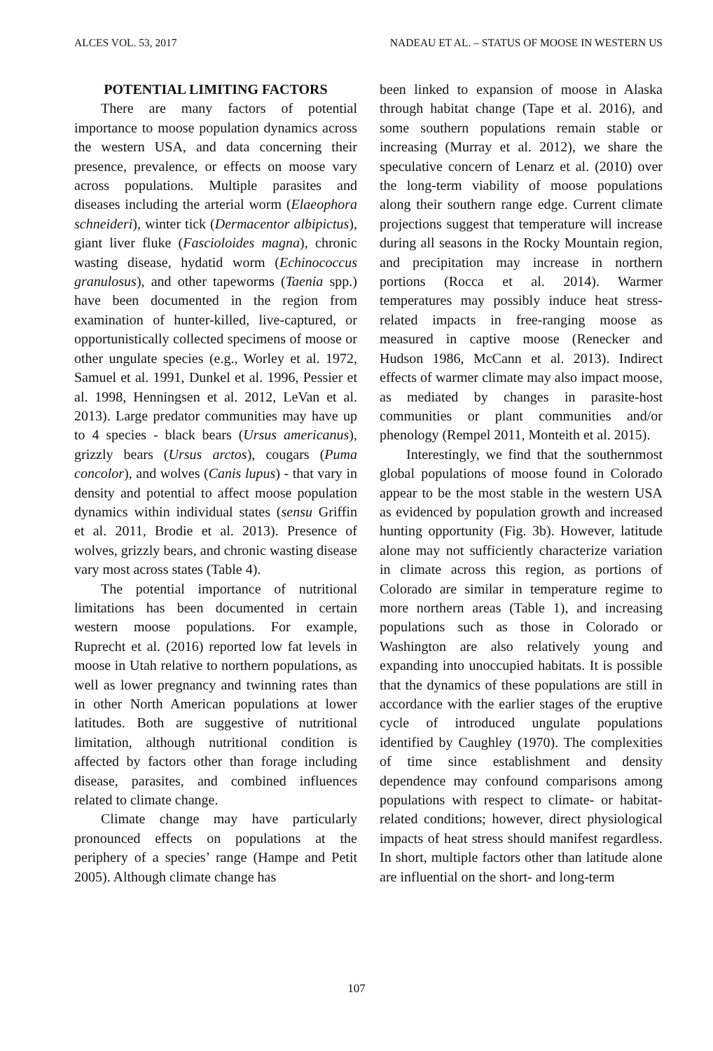ALCES VOL. 53, 2017 NADEAU ET AL. – STATUS OF MOOSE IN WESTERN US
POTENTIAL LIMITING FACTORS
There are many factors of potential importance to moose population dynamics across the western USA, and data concerning their presence, prevalence, or effects on moose vary across populations. Multiple parasites and diseases including the arterial worm (Elaeophora schneideri), winter tick (Dermacentor albipictus), giant liver fluke (Fascioloides magna), chronic wasting disease, hydatid worm (Echinococcus granulosus), and other tapeworms (Taenia spp.) have been documented in the region from examination of hunter-killed, live-captured, or opportunistically collected specimens of moose or other ungulate species (e.g., Worley et al. 1972, Samuel et al. 1991, Dunkel et al. 1996, Pessier et al. 1998, Henningsen et al. 2012, LeVan et al. 2013). Large predator communities may have up to 4 species - black bears (Ursus americanus), grizzly bears (Ursus arctos), cougars (Puma concolor), and wolves (Canis lupus) - that vary in density and potential to affect moose population dynamics within individual states (sensu Griffin et al. 2011, Brodie et al. 2013). Presence of wolves, grizzly bears, and chronic wasting disease vary most across states (Table 4).
The potential importance of nutritional limitations has been documented in certain western moose populations. For example, Ruprecht et al. (2016) reported low fat levels in moose in Utah relative to northern populations, as well as lower pregnancy and twinning rates than in other North American populations at lower latitudes. Both are suggestive of nutritional limitation, although nutritional condition is affected by factors other than forage including disease, parasites, and combined influences related to climate change.
Climate change may have particularly pronounced effects on populations at the periphery of a species’ range (Hampe and Petit 2005). Although climate change has
been linked to expansion of moose in Alaska through habitat change (Tape et al. 2016), and some southern populations remain stable or increasing (Murray et al. 2012), we share the speculative concern of Lenarz et al. (2010) over the long-term viability of moose populations along their southern range edge. Current climate projections suggest that temperature will increase during all seasons in the Rocky Mountain region, and precipitation may increase in northern portions (Rocca et al. 2014). Warmer temperatures may possibly induce heat stress-related impacts in free-ranging moose as measured in captive moose (Renecker and Hudson 1986, McCann et al. 2013). Indirect effects of warmer climate may also impact moose, as mediated by changes in parasite-host communities or plant communities and/or phenology (Rempel 2011, Monteith et al. 2015).
Interestingly, we find that the southernmost global populations of moose found in Colorado appear to be the most stable in the western USA as evidenced by population growth and increased hunting opportunity (Fig. 3b). However, latitude alone may not sufficiently characterize variation in climate across this region, as portions of Colorado are similar in temperature regime to more northern areas (Table 1), and increasing populations such as those in Colorado or Washington are also relatively young and expanding into unoccupied habitats. It is possible that the dynamics of these populations are still in accordance with the earlier stages of the eruptive cycle of introduced ungulate populations identified by Caughley (1970). The complexities of time since establishment and density dependence may confound comparisons among populations with respect to climate- or habitat-related conditions; however, direct physiological impacts of heat stress should manifest regardless. In short, multiple factors other than latitude alone are influential on the short- and long-term
107